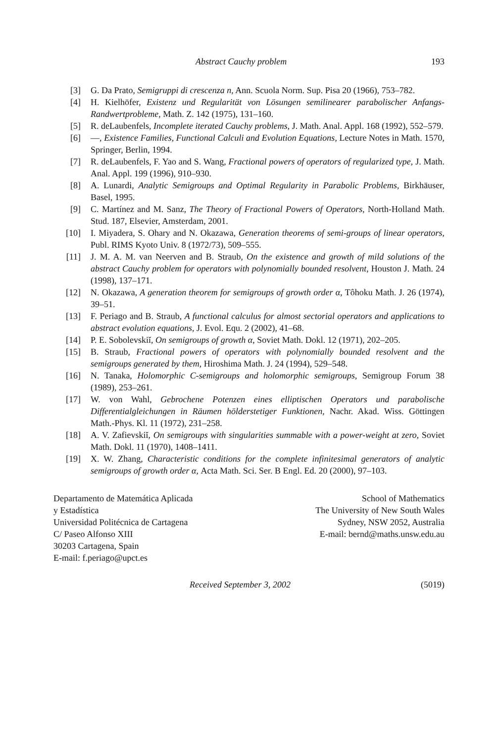Abstract Cauchy problem 193
[3] G. Da Prato, Semigruppi di crescenza n, Ann. Scuola Norm. Sup. Pisa 20 (1966), 753–782.
[4] H. Kielhöfer, Existenz und Regularität von Lösungen semilinearer parabolischer Anfangs-Randwertprobleme, Math. Z. 142 (1975), 131–160.
[5] R. deLaubenfels, Incomplete iterated Cauchy problems, J. Math. Anal. Appl. 168 (1992), 552–579.
[6] —, Existence Families, Functional Calculi and Evolution Equations, Lecture Notes in Math. 1570, Springer, Berlin, 1994.
[7] R. deLaubenfels, F. Yao and S. Wang, Fractional powers of operators of regularized type, J. Math. Anal. Appl. 199 (1996), 910–930.
[8] A. Lunardi, Analytic Semigroups and Optimal Regularity in Parabolic Problems, Birkhäuser, Basel, 1995.
[9] C. Martínez and M. Sanz, The Theory of Fractional Powers of Operators, North-Holland Math. Stud. 187, Elsevier, Amsterdam, 2001.
[10] I. Miyadera, S. Ohary and N. Okazawa, Generation theorems of semi-groups of linear operators, Publ. RIMS Kyoto Univ. 8 (1972/73), 509–555.
[11] J. M. A. M. van Neerven and B. Straub, On the existence and growth of mild solutions of the abstract Cauchy problem for operators with polynomially bounded resolvent, Houston J. Math. 24 (1998), 137–171.
[12] N. Okazawa, A generation theorem for semigroups of growth order α, Tôhoku Math. J. 26 (1974), 39–51.
[13] F. Periago and B. Straub, A functional calculus for almost sectorial operators and applications to abstract evolution equations, J. Evol. Equ. 2 (2002), 41–68.
[14] P. E. Sobolevskiĭ, On semigroups of growth α, Soviet Math. Dokl. 12 (1971), 202–205.
[15] B. Straub, Fractional powers of operators with polynomially bounded resolvent and the semigroups generated by them, Hiroshima Math. J. 24 (1994), 529–548.
[16] N. Tanaka, Holomorphic C-semigroups and holomorphic semigroups, Semigroup Forum 38 (1989), 253–261.
[17] W. von Wahl, Gebrochene Potenzen eines elliptischen Operators und parabolische Differentialgleichungen in Räumen hölderstetiger Funktionen, Nachr. Akad. Wiss. Göttingen Math.-Phys. Kl. 11 (1972), 231–258.
[18] A. V. Zafievskiĭ, On semigroups with singularities summable with a power-weight at zero, Soviet Math. Dokl. 11 (1970), 1408–1411.
[19] X. W. Zhang, Characteristic conditions for the complete infinitesimal generators of analytic semigroups of growth order α, Acta Math. Sci. Ser. B Engl. Ed. 20 (2000), 97–103.
Departamento de Matemática Aplicada
y Estadística
Universidad Politécnica de Cartagena
C/ Paseo Alfonso XIII
30203 Cartagena, Spain
E-mail: f.periago@upct.es
School of Mathematics
The University of New South Wales
Sydney, NSW 2052, Australia
E-mail: bernd@maths.unsw.edu.au
Received September 3, 2002 (5019)